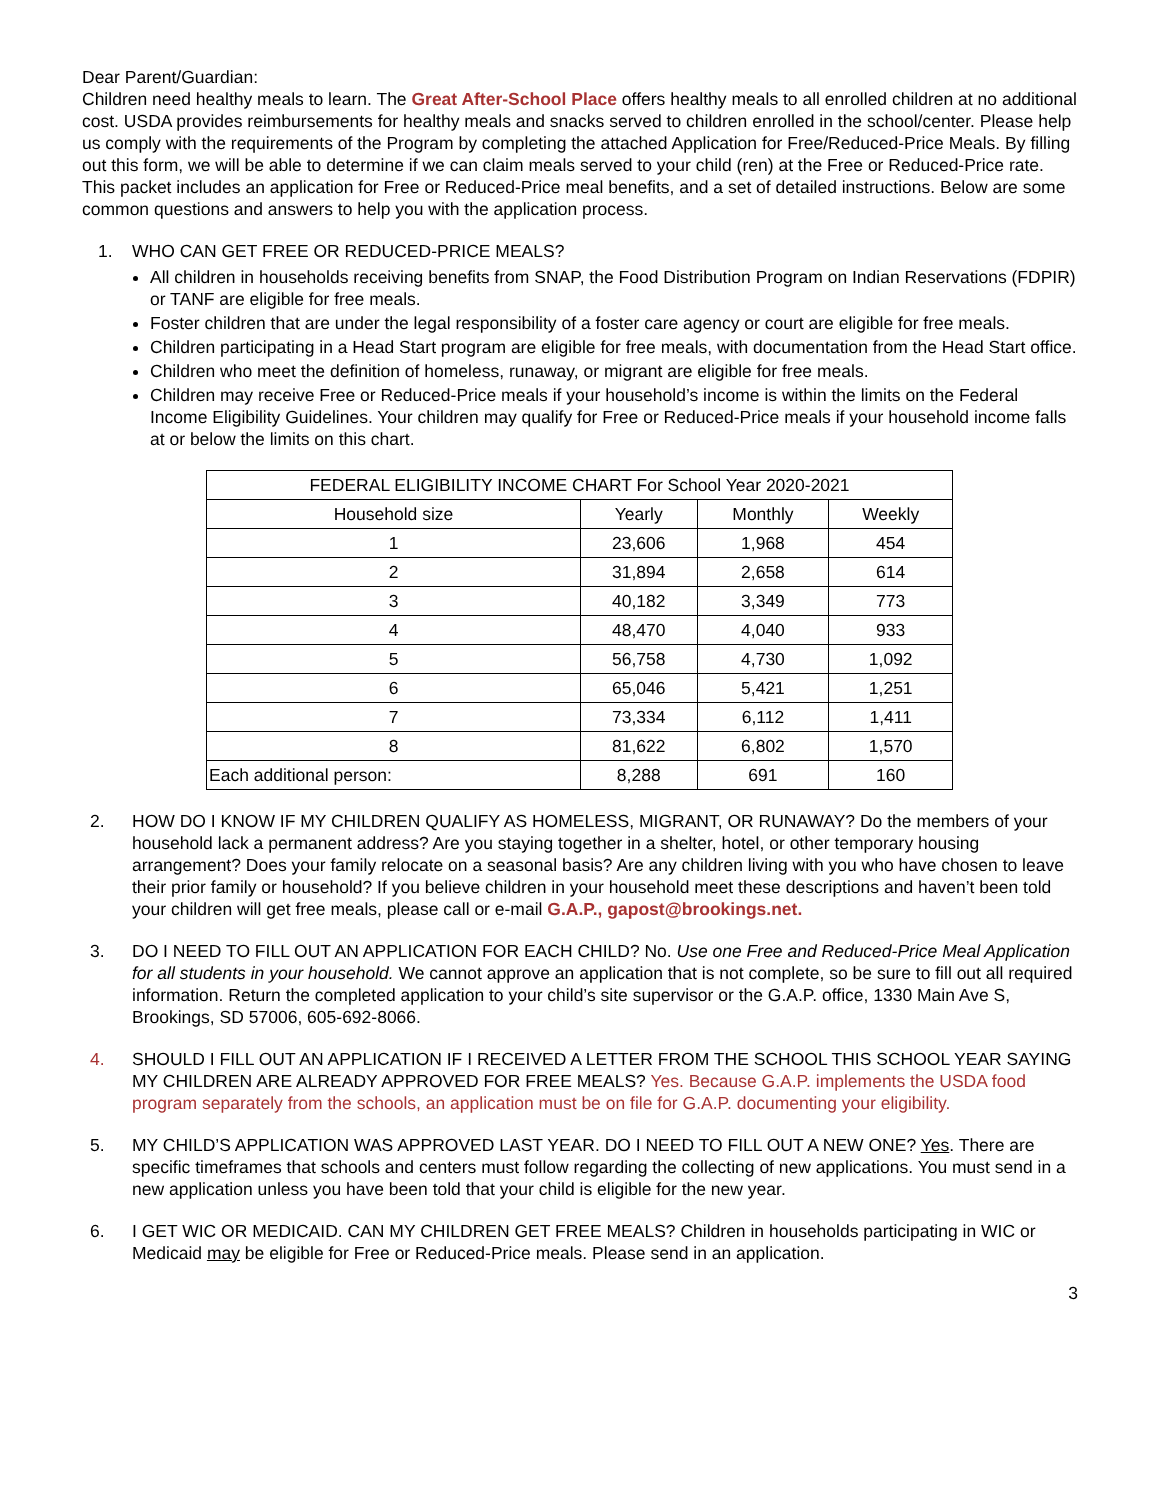Dear Parent/Guardian:
Children need healthy meals to learn. The Great After-School Place offers healthy meals to all enrolled children at no additional cost. USDA provides reimbursements for healthy meals and snacks served to children enrolled in the school/center. Please help us comply with the requirements of the Program by completing the attached Application for Free/Reduced-Price Meals. By filling out this form, we will be able to determine if we can claim meals served to your child (ren) at the Free or Reduced-Price rate. This packet includes an application for Free or Reduced-Price meal benefits, and a set of detailed instructions. Below are some common questions and answers to help you with the application process.
1. WHO CAN GET FREE OR REDUCED-PRICE MEALS?
All children in households receiving benefits from SNAP, the Food Distribution Program on Indian Reservations (FDPIR) or TANF are eligible for free meals.
Foster children that are under the legal responsibility of a foster care agency or court are eligible for free meals.
Children participating in a Head Start program are eligible for free meals, with documentation from the Head Start office.
Children who meet the definition of homeless, runaway, or migrant are eligible for free meals.
Children may receive Free or Reduced-Price meals if your household’s income is within the limits on the Federal Income Eligibility Guidelines. Your children may qualify for Free or Reduced-Price meals if your household income falls at or below the limits on this chart.
| FEDERAL ELIGIBILITY INCOME CHART For School Year 2020-2021 | | | |
| --- | --- | --- | --- |
| Household size | Yearly | Monthly | Weekly |
| 1 | 23,606 | 1,968 | 454 |
| 2 | 31,894 | 2,658 | 614 |
| 3 | 40,182 | 3,349 | 773 |
| 4 | 48,470 | 4,040 | 933 |
| 5 | 56,758 | 4,730 | 1,092 |
| 6 | 65,046 | 5,421 | 1,251 |
| 7 | 73,334 | 6,112 | 1,411 |
| 8 | 81,622 | 6,802 | 1,570 |
| Each additional person: | 8,288 | 691 | 160 |
2. HOW DO I KNOW IF MY CHILDREN QUALIFY AS HOMELESS, MIGRANT, OR RUNAWAY? Do the members of your household lack a permanent address? Are you staying together in a shelter, hotel, or other temporary housing arrangement? Does your family relocate on a seasonal basis? Are any children living with you who have chosen to leave their prior family or household? If you believe children in your household meet these descriptions and haven’t been told your children will get free meals, please call or e-mail G.A.P., gapost@brookings.net.
3. DO I NEED TO FILL OUT AN APPLICATION FOR EACH CHILD? No. Use one Free and Reduced-Price Meal Application for all students in your household. We cannot approve an application that is not complete, so be sure to fill out all required information. Return the completed application to your child’s site supervisor or the G.A.P. office, 1330 Main Ave S, Brookings, SD 57006, 605-692-8066.
4. SHOULD I FILL OUT AN APPLICATION IF I RECEIVED A LETTER FROM THE SCHOOL THIS SCHOOL YEAR SAYING MY CHILDREN ARE ALREADY APPROVED FOR FREE MEALS? Yes. Because G.A.P. implements the USDA food program separately from the schools, an application must be on file for G.A.P. documenting your eligibility.
5. MY CHILD’S APPLICATION WAS APPROVED LAST YEAR. DO I NEED TO FILL OUT A NEW ONE? Yes. There are specific timeframes that schools and centers must follow regarding the collecting of new applications. You must send in a new application unless you have been told that your child is eligible for the new year.
6. I GET WIC OR MEDICAID. CAN MY CHILDREN GET FREE MEALS? Children in households participating in WIC or Medicaid may be eligible for Free or Reduced-Price meals. Please send in an application.
3